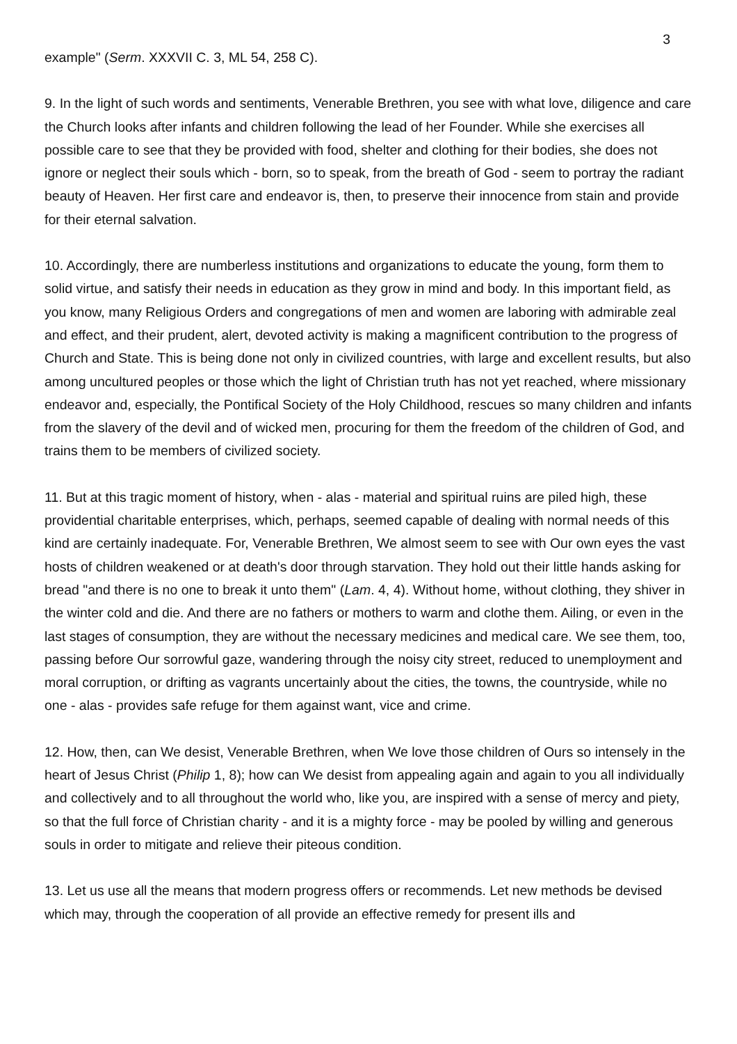3
example" (Serm. XXXVII C. 3, ML 54, 258 C).
9. In the light of such words and sentiments, Venerable Brethren, you see with what love, diligence and care the Church looks after infants and children following the lead of her Founder. While she exercises all possible care to see that they be provided with food, shelter and clothing for their bodies, she does not ignore or neglect their souls which - born, so to speak, from the breath of God - seem to portray the radiant beauty of Heaven. Her first care and endeavor is, then, to preserve their innocence from stain and provide for their eternal salvation.
10. Accordingly, there are numberless institutions and organizations to educate the young, form them to solid virtue, and satisfy their needs in education as they grow in mind and body. In this important field, as you know, many Religious Orders and congregations of men and women are laboring with admirable zeal and effect, and their prudent, alert, devoted activity is making a magnificent contribution to the progress of Church and State. This is being done not only in civilized countries, with large and excellent results, but also among uncultured peoples or those which the light of Christian truth has not yet reached, where missionary endeavor and, especially, the Pontifical Society of the Holy Childhood, rescues so many children and infants from the slavery of the devil and of wicked men, procuring for them the freedom of the children of God, and trains them to be members of civilized society.
11. But at this tragic moment of history, when - alas - material and spiritual ruins are piled high, these providential charitable enterprises, which, perhaps, seemed capable of dealing with normal needs of this kind are certainly inadequate. For, Venerable Brethren, We almost seem to see with Our own eyes the vast hosts of children weakened or at death's door through starvation. They hold out their little hands asking for bread "and there is no one to break it unto them" (Lam. 4, 4). Without home, without clothing, they shiver in the winter cold and die. And there are no fathers or mothers to warm and clothe them. Ailing, or even in the last stages of consumption, they are without the necessary medicines and medical care. We see them, too, passing before Our sorrowful gaze, wandering through the noisy city street, reduced to unemployment and moral corruption, or drifting as vagrants uncertainly about the cities, the towns, the countryside, while no one - alas - provides safe refuge for them against want, vice and crime.
12. How, then, can We desist, Venerable Brethren, when We love those children of Ours so intensely in the heart of Jesus Christ (Philip 1, 8); how can We desist from appealing again and again to you all individually and collectively and to all throughout the world who, like you, are inspired with a sense of mercy and piety, so that the full force of Christian charity - and it is a mighty force - may be pooled by willing and generous souls in order to mitigate and relieve their piteous condition.
13. Let us use all the means that modern progress offers or recommends. Let new methods be devised which may, through the cooperation of all provide an effective remedy for present ills and